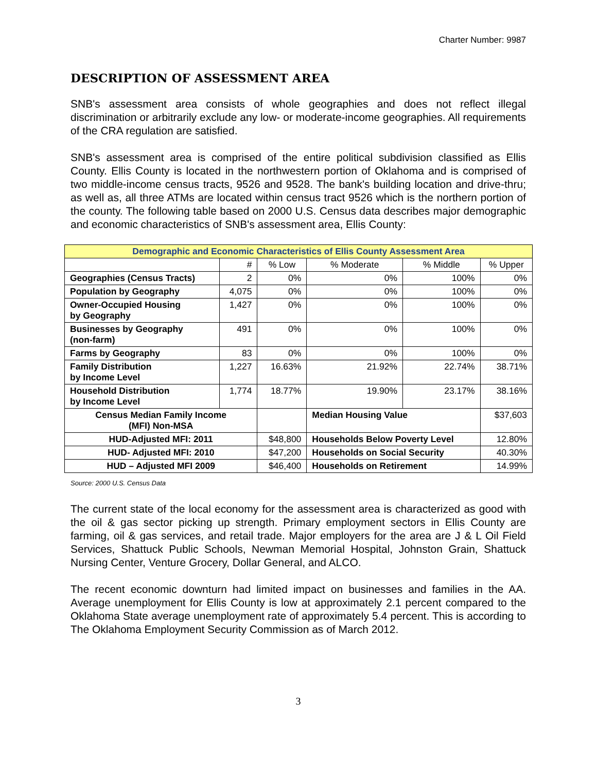Charter Number: 9987
DESCRIPTION OF ASSESSMENT AREA
SNB's assessment area consists of whole geographies and does not reflect illegal discrimination or arbitrarily exclude any low- or moderate-income geographies. All requirements of the CRA regulation are satisfied.
SNB's assessment area is comprised of the entire political subdivision classified as Ellis County. Ellis County is located in the northwestern portion of Oklahoma and is comprised of two middle-income census tracts, 9526 and 9528. The bank's building location and drive-thru; as well as, all three ATMs are located within census tract 9526 which is the northern portion of the county. The following table based on 2000 U.S. Census data describes major demographic and economic characteristics of SNB's assessment area, Ellis County:
| Demographic and Economic Characteristics of Ellis County Assessment Area | | | | | |
| --- | --- | --- | --- | --- | --- |
| | # | % Low | % Moderate | % Middle | % Upper |
| Geographies (Census Tracts) | 2 | 0% | 0% | 100% | 0% |
| Population by Geography | 4,075 | 0% | 0% | 100% | 0% |
| Owner-Occupied Housing by Geography | 1,427 | 0% | 0% | 100% | 0% |
| Businesses by Geography (non-farm) | 491 | 0% | 0% | 100% | 0% |
| Farms by Geography | 83 | 0% | 0% | 100% | 0% |
| Family Distribution by Income Level | 1,227 | 16.63% | 21.92% | 22.74% | 38.71% |
| Household Distribution by Income Level | 1,774 | 18.77% | 19.90% | 23.17% | 38.16% |
| Census Median Family Income (MFI) Non-MSA | | | Median Housing Value | | $37,603 |
| HUD-Adjusted MFI: 2011 | | $48,800 | Households Below Poverty Level | | 12.80% |
| HUD- Adjusted MFI: 2010 | | $47,200 | Households on Social Security | | 40.30% |
| HUD – Adjusted MFI 2009 | | $46,400 | Households on Retirement | | 14.99% |
Source: 2000 U.S. Census Data
The current state of the local economy for the assessment area is characterized as good with the oil & gas sector picking up strength. Primary employment sectors in Ellis County are farming, oil & gas services, and retail trade. Major employers for the area are J & L Oil Field Services, Shattuck Public Schools, Newman Memorial Hospital, Johnston Grain, Shattuck Nursing Center, Venture Grocery, Dollar General, and ALCO.
The recent economic downturn had limited impact on businesses and families in the AA. Average unemployment for Ellis County is low at approximately 2.1 percent compared to the Oklahoma State average unemployment rate of approximately 5.4 percent. This is according to The Oklahoma Employment Security Commission as of March 2012.
3